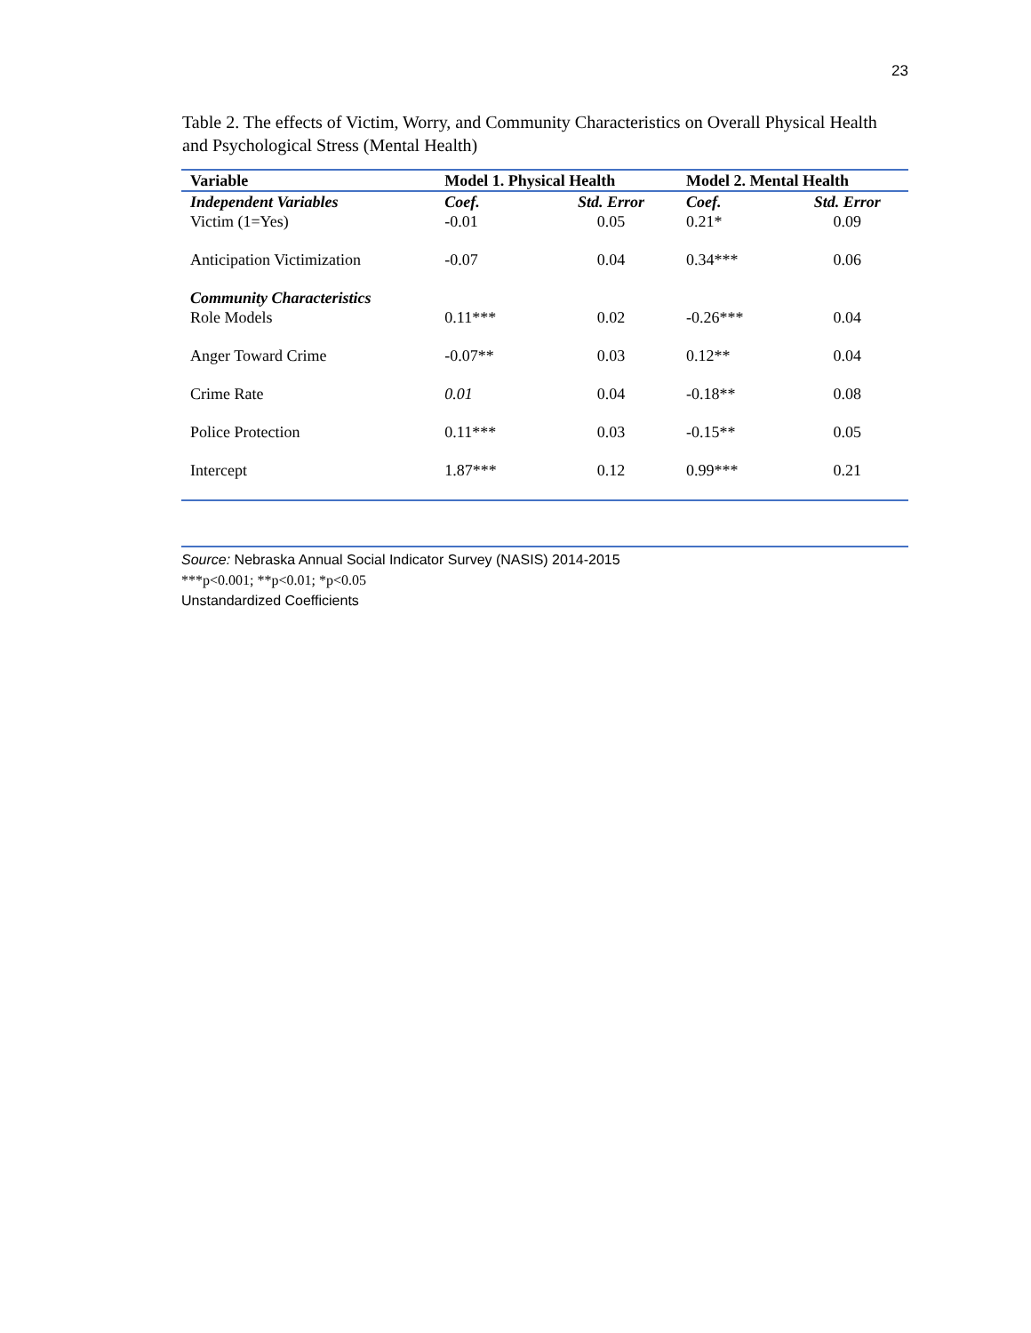23
Table 2. The effects of Victim, Worry, and Community Characteristics on Overall Physical Health and Psychological Stress (Mental Health)
| Variable | Model 1. Physical Health | | Model 2. Mental Health | |
| --- | --- | --- | --- | --- |
| Independent Variables | Coef. | Std. Error | Coef. | Std. Error |
| Victim (1=Yes) | -0.01 | 0.05 | 0.21* | 0.09 |
| Anticipation Victimization | -0.07 | 0.04 | 0.34*** | 0.06 |
| Community Characteristics | | | | |
| Role Models | 0.11*** | 0.02 | -0.26*** | 0.04 |
| Anger Toward Crime | -0.07** | 0.03 | 0.12** | 0.04 |
| Crime Rate | 0.01 | 0.04 | -0.18** | 0.08 |
| Police Protection | 0.11*** | 0.03 | -0.15** | 0.05 |
| Intercept | 1.87*** | 0.12 | 0.99*** | 0.21 |
Source: Nebraska Annual Social Indicator Survey (NASIS) 2014-2015
***p<0.001; **p<0.01; *p<0.05
Unstandardized Coefficients